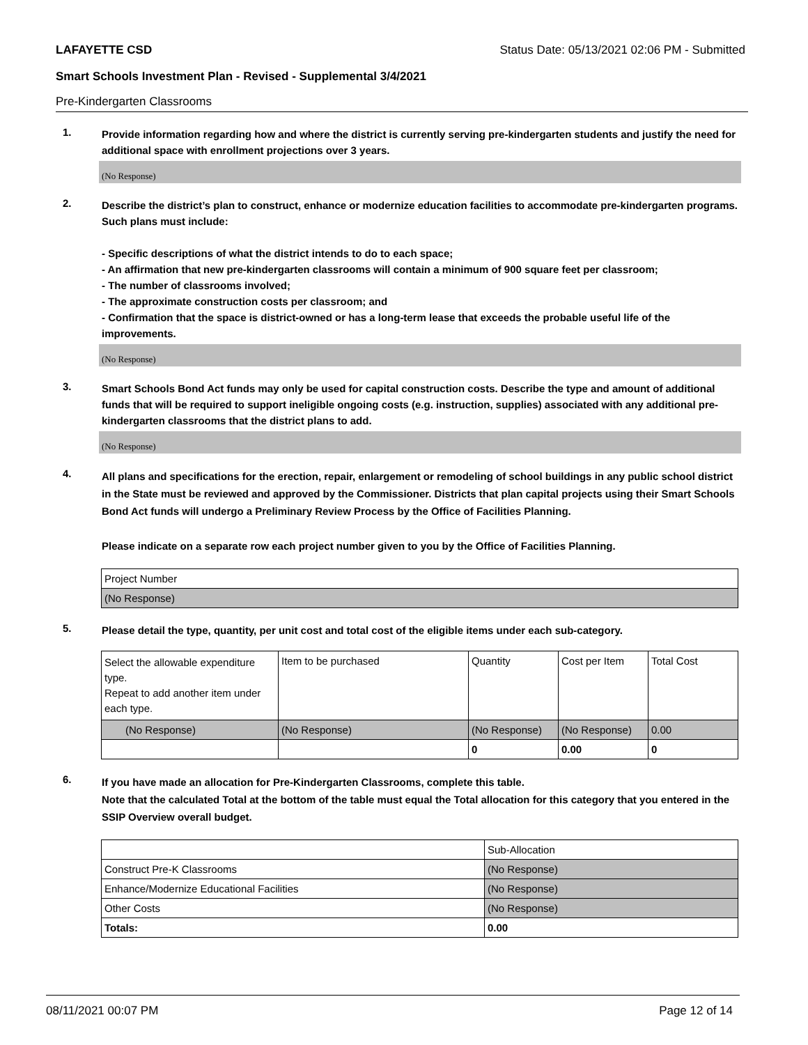LAFAYETTE CSD Status Date: 05/13/2021 02:06 PM - Submitted
Smart Schools Investment Plan - Revised - Supplemental 3/4/2021
Pre-Kindergarten Classrooms
1.
Provide information regarding how and where the district is currently serving pre-kindergarten students and justify the need for additional space with enrollment projections over 3 years.
(No Response)
2.
Describe the district’s plan to construct, enhance or modernize education facilities to accommodate pre-kindergarten programs. Such plans must include:
- Specific descriptions of what the district intends to do to each space;
- An affirmation that new pre-kindergarten classrooms will contain a minimum of 900 square feet per classroom;
- The number of classrooms involved;
- The approximate construction costs per classroom; and
- Confirmation that the space is district-owned or has a long-term lease that exceeds the probable useful life of the improvements.
(No Response)
3.
Smart Schools Bond Act funds may only be used for capital construction costs. Describe the type and amount of additional funds that will be required to support ineligible ongoing costs (e.g. instruction, supplies) associated with any additional pre-kindergarten classrooms that the district plans to add.
(No Response)
4.
All plans and specifications for the erection, repair, enlargement or remodeling of school buildings in any public school district in the State must be reviewed and approved by the Commissioner. Districts that plan capital projects using their Smart Schools Bond Act funds will undergo a Preliminary Review Process by the Office of Facilities Planning.
Please indicate on a separate row each project number given to you by the Office of Facilities Planning.
| Project Number |
| (No Response) |
5.
Please detail the type, quantity, per unit cost and total cost of the eligible items under each sub-category.
| Select the allowable expenditure type. Repeat to add another item under each type. | Item to be purchased | Quantity | Cost per Item | Total Cost |
| (No Response) | (No Response) | (No Response) | (No Response) | 0.00 |
| | | 0 | 0.00 | 0 |
6.
If you have made an allocation for Pre-Kindergarten Classrooms, complete this table.
Note that the calculated Total at the bottom of the table must equal the Total allocation for this category that you entered in the SSIP Overview overall budget.
| | Sub-Allocation |
| Construct Pre-K Classrooms | (No Response) |
| Enhance/Modernize Educational Facilities | (No Response) |
| Other Costs | (No Response) |
| Totals: | 0.00 |
08/11/2021 00:07 PM Page 12 of 14